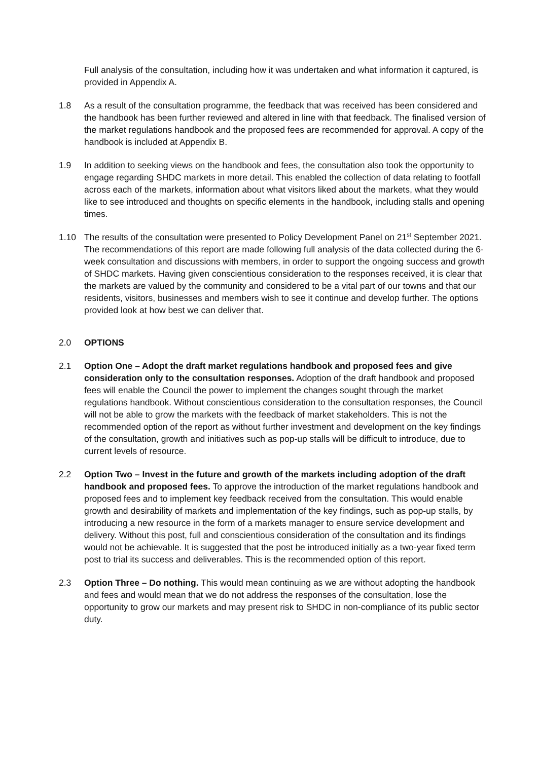Full analysis of the consultation, including how it was undertaken and what information it captured, is provided in Appendix A.
1.8 As a result of the consultation programme, the feedback that was received has been considered and the handbook has been further reviewed and altered in line with that feedback. The finalised version of the market regulations handbook and the proposed fees are recommended for approval. A copy of the handbook is included at Appendix B.
1.9 In addition to seeking views on the handbook and fees, the consultation also took the opportunity to engage regarding SHDC markets in more detail. This enabled the collection of data relating to footfall across each of the markets, information about what visitors liked about the markets, what they would like to see introduced and thoughts on specific elements in the handbook, including stalls and opening times.
1.10 The results of the consultation were presented to Policy Development Panel on 21<sup>st</sup> September 2021. The recommendations of this report are made following full analysis of the data collected during the 6-week consultation and discussions with members, in order to support the ongoing success and growth of SHDC markets. Having given conscientious consideration to the responses received, it is clear that the markets are valued by the community and considered to be a vital part of our towns and that our residents, visitors, businesses and members wish to see it continue and develop further. The options provided look at how best we can deliver that.
2.0 OPTIONS
2.1 Option One – Adopt the draft market regulations handbook and proposed fees and give consideration only to the consultation responses. Adoption of the draft handbook and proposed fees will enable the Council the power to implement the changes sought through the market regulations handbook. Without conscientious consideration to the consultation responses, the Council will not be able to grow the markets with the feedback of market stakeholders. This is not the recommended option of the report as without further investment and development on the key findings of the consultation, growth and initiatives such as pop-up stalls will be difficult to introduce, due to current levels of resource.
2.2 Option Two – Invest in the future and growth of the markets including adoption of the draft handbook and proposed fees. To approve the introduction of the market regulations handbook and proposed fees and to implement key feedback received from the consultation. This would enable growth and desirability of markets and implementation of the key findings, such as pop-up stalls, by introducing a new resource in the form of a markets manager to ensure service development and delivery. Without this post, full and conscientious consideration of the consultation and its findings would not be achievable. It is suggested that the post be introduced initially as a two-year fixed term post to trial its success and deliverables. This is the recommended option of this report.
2.3 Option Three – Do nothing. This would mean continuing as we are without adopting the handbook and fees and would mean that we do not address the responses of the consultation, lose the opportunity to grow our markets and may present risk to SHDC in non-compliance of its public sector duty.